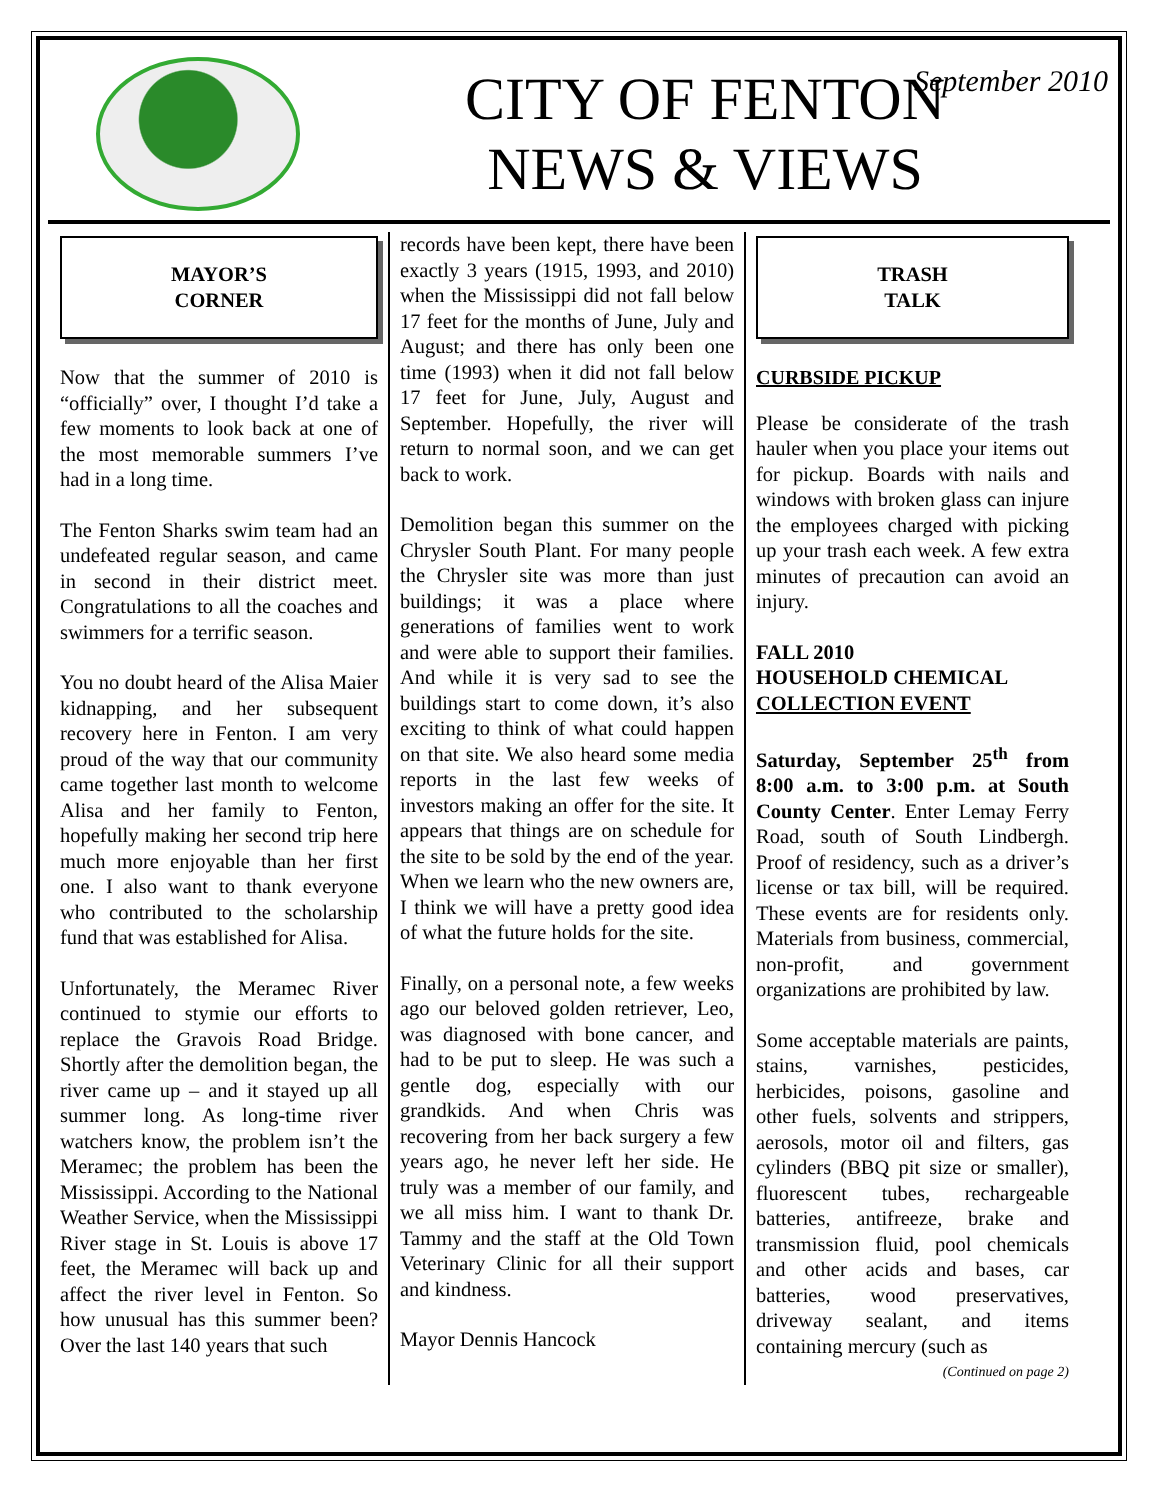CITY OF FENTON
NEWS & VIEWS
September 2010
MAYOR’S
CORNER
Now that the summer of 2010 is “officially” over, I thought I’d take a few moments to look back at one of the most memorable summers I’ve had in a long time.
The Fenton Sharks swim team had an undefeated regular season, and came in second in their district meet. Congratulations to all the coaches and swimmers for a terrific season.
You no doubt heard of the Alisa Maier kidnapping, and her subsequent recovery here in Fenton. I am very proud of the way that our community came together last month to welcome Alisa and her family to Fenton, hopefully making her second trip here much more enjoyable than her first one. I also want to thank everyone who contributed to the scholarship fund that was established for Alisa.
Unfortunately, the Meramec River continued to stymie our efforts to replace the Gravois Road Bridge. Shortly after the demolition began, the river came up – and it stayed up all summer long. As long-time river watchers know, the problem isn’t the Meramec; the problem has been the Mississippi. According to the National Weather Service, when the Mississippi River stage in St. Louis is above 17 feet, the Meramec will back up and affect the river level in Fenton. So how unusual has this summer been? Over the last 140 years that such
records have been kept, there have been exactly 3 years (1915, 1993, and 2010) when the Mississippi did not fall below 17 feet for the months of June, July and August; and there has only been one time (1993) when it did not fall below 17 feet for June, July, August and September. Hopefully, the river will return to normal soon, and we can get back to work.
Demolition began this summer on the Chrysler South Plant. For many people the Chrysler site was more than just buildings; it was a place where generations of families went to work and were able to support their families. And while it is very sad to see the buildings start to come down, it’s also exciting to think of what could happen on that site. We also heard some media reports in the last few weeks of investors making an offer for the site. It appears that things are on schedule for the site to be sold by the end of the year. When we learn who the new owners are, I think we will have a pretty good idea of what the future holds for the site.
Finally, on a personal note, a few weeks ago our beloved golden retriever, Leo, was diagnosed with bone cancer, and had to be put to sleep. He was such a gentle dog, especially with our grandkids. And when Chris was recovering from her back surgery a few years ago, he never left her side. He truly was a member of our family, and we all miss him. I want to thank Dr. Tammy and the staff at the Old Town Veterinary Clinic for all their support and kindness.
Mayor Dennis Hancock
TRASH
TALK
CURBSIDE PICKUP
Please be considerate of the trash hauler when you place your items out for pickup. Boards with nails and windows with broken glass can injure the employees charged with picking up your trash each week. A few extra minutes of precaution can avoid an injury.
FALL 2010
HOUSEHOLD CHEMICAL
COLLECTION EVENT
Saturday, September 25<sup>th</sup> from 8:00 a.m. to 3:00 p.m. at South County Center. Enter Lemay Ferry Road, south of South Lindbergh. Proof of residency, such as a driver’s license or tax bill, will be required. These events are for residents only. Materials from business, commercial, non-profit, and government organizations are prohibited by law.
Some acceptable materials are paints, stains, varnishes, pesticides, herbicides, poisons, gasoline and other fuels, solvents and strippers, aerosols, motor oil and filters, gas cylinders (BBQ pit size or smaller), fluorescent tubes, rechargeable batteries, antifreeze, brake and transmission fluid, pool chemicals and other acids and bases, car batteries, wood preservatives, driveway sealant, and items containing mercury (such as
(Continued on page 2)